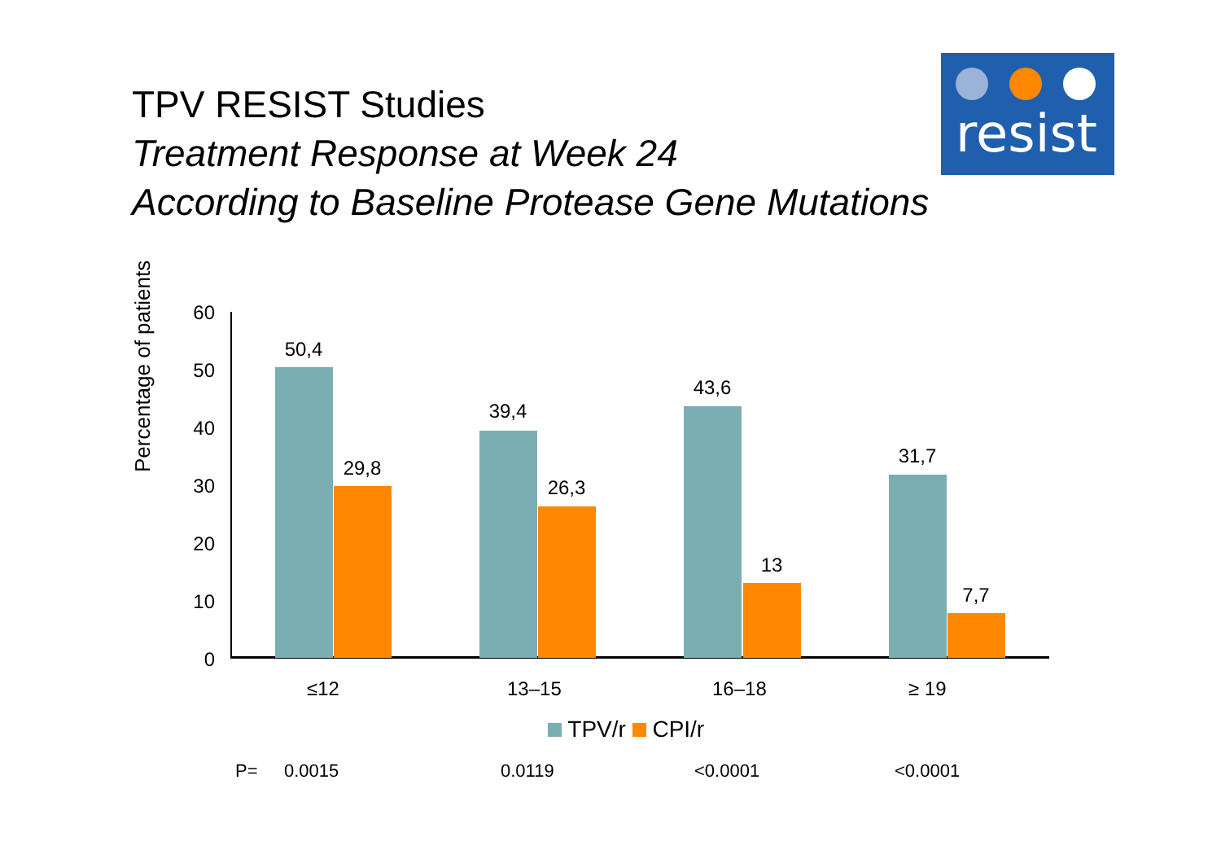TPV RESIST Studies
Treatment Response at Week 24
According to Baseline Protease Gene Mutations
resist
Percentage of patients
60
50
40
30
20
10
0
50,4
29,8
39,4
26,3
43,6
13
31,7
7,7
≤12 13–15 16–18 ≥ 19
TPV/r CPI/r
P= 0.0015 0.0119 <0.0001 <0.0001